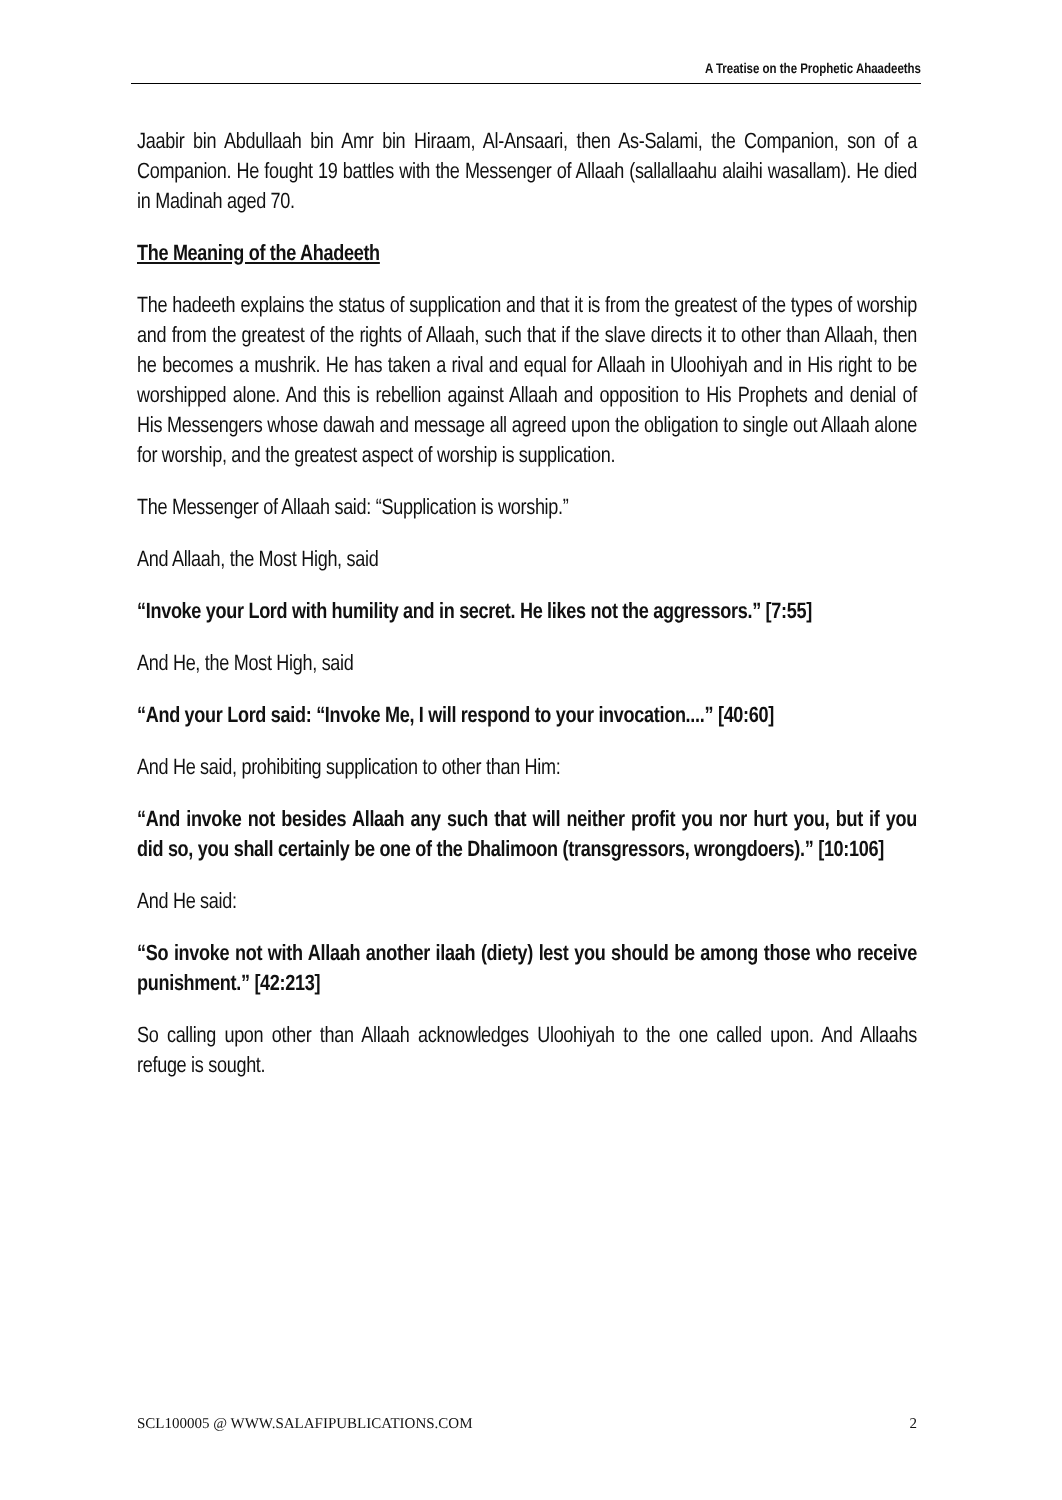A Treatise on the Prophetic Ahaadeeths
Jaabir bin Abdullaah bin Amr bin Hiraam, Al-Ansaari, then As-Salami, the Companion, son of a Companion. He fought 19 battles with the Messenger of Allaah (sallallaahu alaihi wasallam). He died in Madinah aged 70.
The Meaning of the Ahadeeth
The hadeeth explains the status of supplication and that it is from the greatest of the types of worship and from the greatest of the rights of Allaah, such that if the slave directs it to other than Allaah, then he becomes a mushrik. He has taken a rival and equal for Allaah in Uloohiyah and in His right to be worshipped alone. And this is rebellion against Allaah and opposition to His Prophets and denial of His Messengers whose dawah and message all agreed upon the obligation to single out Allaah alone for worship, and the greatest aspect of worship is supplication.
The Messenger of Allaah said: “Supplication is worship.”
And Allaah, the Most High, said
“Invoke your Lord with humility and in secret. He likes not the aggressors.” [7:55]
And He, the Most High, said
“And your Lord said: “Invoke Me, I will respond to your invocation....” [40:60]
And He said, prohibiting supplication to other than Him:
“And invoke not besides Allaah any such that will neither profit you nor hurt you, but if you did so, you shall certainly be one of the Dhalimoon (transgressors, wrongdoers).” [10:106]
And He said:
“So invoke not with Allaah another ilaah (diety) lest you should be among those who receive punishment.” [42:213]
So calling upon other than Allaah acknowledges Uloohiyah to the one called upon. And Allaahs refuge is sought.
SCL100005 @ WWW.SALAFIPUBLICATIONS.COM 2